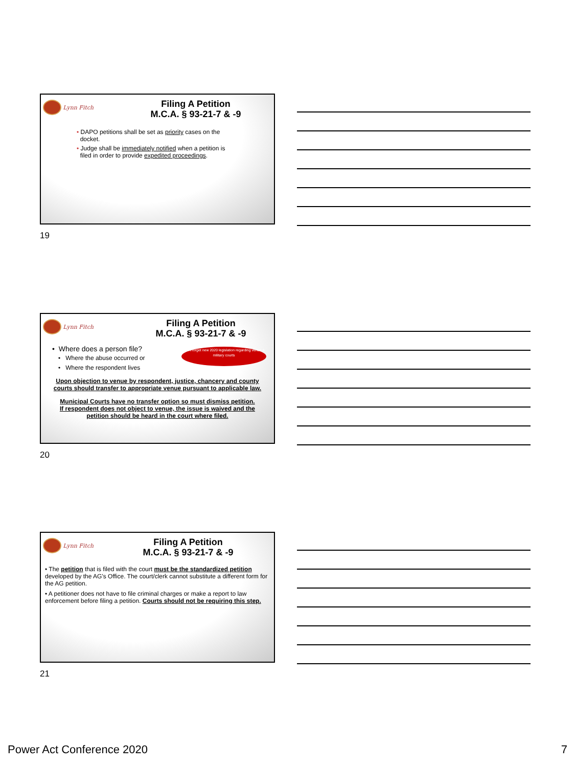Lynn Fitch
Filing A Petition
M.C.A. § 93-21-7 & -9
• DAPO petitions shall be set as priority cases on the
docket.
• Judge shall be immediately notified when a petition is
filed in order to provide expedited proceedings.
19
Lynn Fitch
Filing A Petition
M.C.A. § 93-21-7 & -9
• Where does a person file?
• Where the abuse occurred or
• Where the respondent lives
Don't forget new 2020 legislation regarding venue & military courts
Upon objection to venue by respondent, justice, chancery and county courts should transfer to appropriate venue pursuant to applicable law.
Municipal Courts have no transfer option so must dismiss petition.
If respondent does not object to venue, the issue is waived and the petition should be heard in the court where filed.
20
Lynn Fitch
Filing A Petition
M.C.A. § 93-21-7 & -9
• The petition that is filed with the court must be the standardized petition developed by the AG's Office. The court/clerk cannot substitute a different form for the AG petition.
• A petitioner does not have to file criminal charges or make a report to law enforcement before filing a petition. Courts should not be requiring this step.
21
Power Act Conference 2020 7